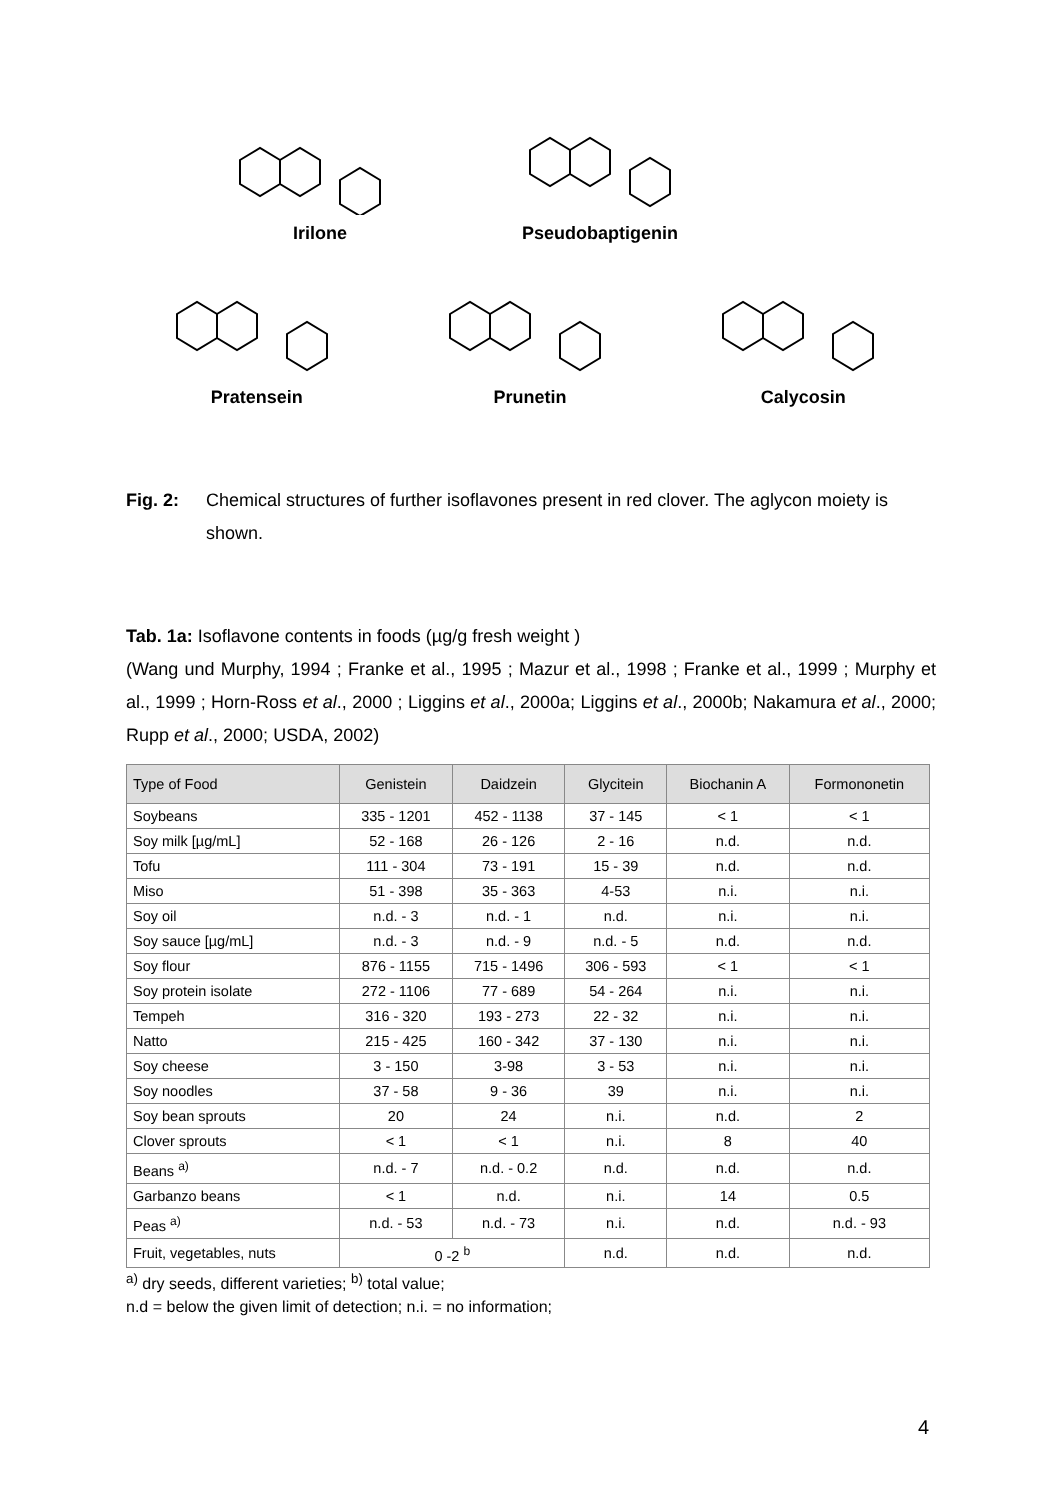Irilone
Pseudobaptigenin
Pratensein
Prunetin
Calycosin
Fig. 2: Chemical structures of further isoflavones present in red clover. The aglycon moiety is shown.
Tab. 1a: Isoflavone contents in foods (µg/g fresh weight )
(Wang und Murphy, 1994 ; Franke et al., 1995 ; Mazur et al., 1998 ; Franke et al., 1999 ; Murphy et al., 1999 ; Horn-Ross et al., 2000 ; Liggins et al., 2000a; Liggins et al., 2000b; Nakamura et al., 2000; Rupp et al., 2000; USDA, 2002)
| Type of Food | Genistein | Daidzein | Glycitein | Biochanin A | Formononetin |
| --- | --- | --- | --- | --- | --- |
| Soybeans | 335 - 1201 | 452 - 1138 | 37 - 145 | < 1 | < 1 |
| Soy milk [µg/mL] | 52 - 168 | 26 - 126 | 2 - 16 | n.d. | n.d. |
| Tofu | 111 - 304 | 73 - 191 | 15 - 39 | n.d. | n.d. |
| Miso | 51 - 398 | 35 - 363 | 4-53 | n.i. | n.i. |
| Soy oil | n.d. - 3 | n.d. - 1 | n.d. | n.i. | n.i. |
| Soy sauce [µg/mL] | n.d. - 3 | n.d. - 9 | n.d. - 5 | n.d. | n.d. |
| Soy flour | 876 - 1155 | 715 - 1496 | 306 - 593 | < 1 | < 1 |
| Soy protein isolate | 272 - 1106 | 77 - 689 | 54 - 264 | n.i. | n.i. |
| Tempeh | 316 - 320 | 193 - 273 | 22 - 32 | n.i. | n.i. |
| Natto | 215 - 425 | 160 - 342 | 37 - 130 | n.i. | n.i. |
| Soy cheese | 3 - 150 | 3-98 | 3 - 53 | n.i. | n.i. |
| Soy noodles | 37 - 58 | 9 - 36 | 39 | n.i. | n.i. |
| Soy bean sprouts | 20 | 24 | n.i. | n.d. | 2 |
| Clover sprouts | < 1 | < 1 | n.i. | 8 | 40 |
| Beans <sup>a)</sup> | n.d. - 7 | n.d. - 0.2 | n.d. | n.d. | n.d. |
| Garbanzo beans | < 1 | n.d. | n.i. | 14 | 0.5 |
| Peas <sup>a)</sup> | n.d. - 53 | n.d. - 73 | n.i. | n.d. | n.d. - 93 |
| Fruit, vegetables, nuts | 0 -2 <sup>b</sup> | | n.d. | n.d. | n.d. |
<sup>a)</sup> dry seeds, different varieties; <sup>b)</sup> total value;
n.d = below the given limit of detection; n.i. = no information;
4